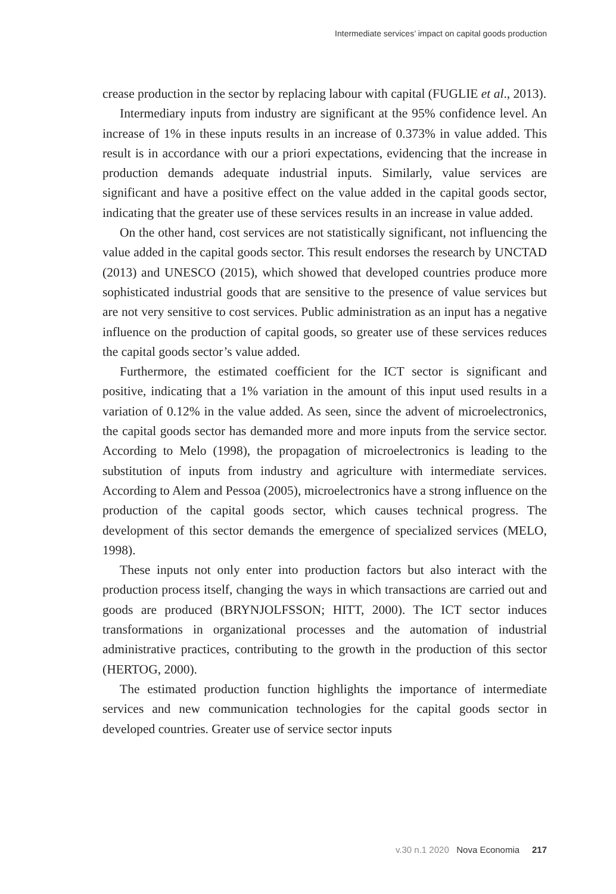Intermediate services’ impact on capital goods production
crease production in the sector by replacing labour with capital (FUGLIE et al., 2013).
Intermediary inputs from industry are significant at the 95% confidence level. An increase of 1% in these inputs results in an increase of 0.373% in value added. This result is in accordance with our a priori expectations, evidencing that the increase in production demands adequate industrial inputs. Similarly, value services are significant and have a positive effect on the value added in the capital goods sector, indicating that the greater use of these services results in an increase in value added.
On the other hand, cost services are not statistically significant, not influencing the value added in the capital goods sector. This result endorses the research by UNCTAD (2013) and UNESCO (2015), which showed that developed countries produce more sophisticated industrial goods that are sensitive to the presence of value services but are not very sensitive to cost services. Public administration as an input has a negative influence on the production of capital goods, so greater use of these services reduces the capital goods sector’s value added.
Furthermore, the estimated coefficient for the ICT sector is significant and positive, indicating that a 1% variation in the amount of this input used results in a variation of 0.12% in the value added. As seen, since the advent of microelectronics, the capital goods sector has demanded more and more inputs from the service sector. According to Melo (1998), the propagation of microelectronics is leading to the substitution of inputs from industry and agriculture with intermediate services. According to Alem and Pessoa (2005), microelectronics have a strong influence on the production of the capital goods sector, which causes technical progress. The development of this sector demands the emergence of specialized services (MELO, 1998).
These inputs not only enter into production factors but also interact with the production process itself, changing the ways in which transactions are carried out and goods are produced (BRYNJOLFSSON; HITT, 2000). The ICT sector induces transformations in organizational processes and the automation of industrial administrative practices, contributing to the growth in the production of this sector (HERTOG, 2000).
The estimated production function highlights the importance of intermediate services and new communication technologies for the capital goods sector in developed countries. Greater use of service sector inputs
v.30 n.1 2020 Nova Economia 217